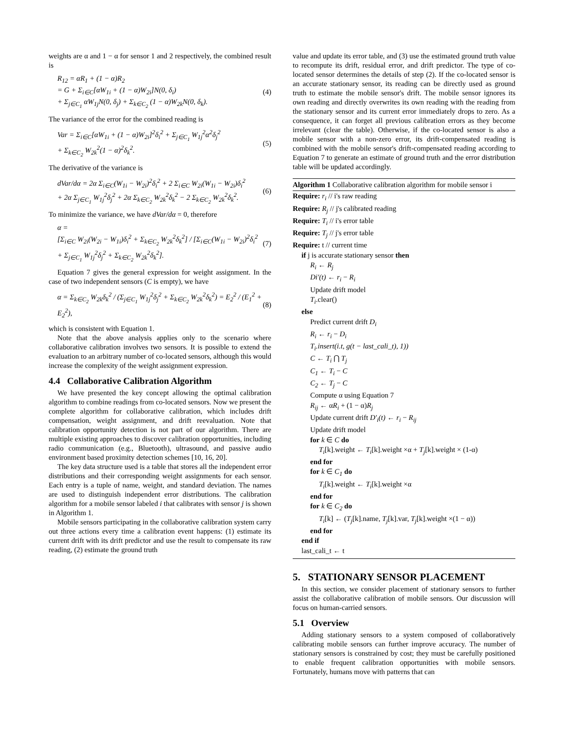weights are α and 1 − α for sensor 1 and 2 respectively, the combined result is
R<sub>12</sub> = αR<sub>1</sub> + (1 − α)R<sub>2</sub>
= G + Σ<sub>i∈C</sub>[αW<sub>1i</sub> + (1 − α)W<sub>2i</sub>]N(0, δ<sub>i</sub>)
+ Σ<sub>j∈C<sub>1</sub></sub> αW<sub>1j</sub>N(0, δ<sub>j</sub>) + Σ<sub>k∈C<sub>2</sub></sub> (1 − α)W<sub>2k</sub>N(0, δ<sub>k</sub>). (4)
The variance of the error for the combined reading is
Var = Σ<sub>i∈C</sub>[αW<sub>1i</sub> + (1 − α)W<sub>2i</sub>]<sup>2</sup>δ<sub>i</sub><sup>2</sup> + Σ<sub>j∈C<sub>1</sub></sub> W<sub>1j</sub><sup>2</sup>α<sup>2</sup>δ<sub>j</sub><sup>2</sup>
+ Σ<sub>k∈C<sub>2</sub></sub> W<sub>2k</sub><sup>2</sup>(1 − α)<sup>2</sup>δ<sub>k</sub><sup>2</sup>. (5)
The derivative of the variance is
dVar/dα = 2α Σ<sub>i∈C</sub>(W<sub>1i</sub> − W<sub>2i</sub>)<sup>2</sup>δ<sub>i</sub><sup>2</sup> + 2 Σ<sub>i∈C</sub> W<sub>2i</sub>(W<sub>1i</sub> − W<sub>2i</sub>)δ<sub>i</sub><sup>2</sup>
+ 2α Σ<sub>j∈C<sub>1</sub></sub> W<sub>1j</sub><sup>2</sup>δ<sub>j</sub><sup>2</sup> + 2α Σ<sub>k∈C<sub>2</sub></sub> W<sub>2k</sub><sup>2</sup>δ<sub>k</sub><sup>2</sup> − 2 Σ<sub>k∈C<sub>2</sub></sub> W<sub>2k</sub><sup>2</sup>δ<sub>k</sub><sup>2</sup>. (6)
To minimize the variance, we have dVar/dα = 0, therefore
α =
[Σ<sub>i∈C</sub> W<sub>2i</sub>(W<sub>2i</sub> − W<sub>1i</sub>)δ<sub>i</sub><sup>2</sup> + Σ<sub>k∈C<sub>2</sub></sub> W<sub>2k</sub><sup>2</sup>δ<sub>k</sub><sup>2</sup>] / [Σ<sub>i∈C</sub>(W<sub>1i</sub> − W<sub>2i</sub>)<sup>2</sup>δ<sub>i</sub><sup>2</sup> + Σ<sub>j∈C<sub>1</sub></sub> W<sub>1j</sub><sup>2</sup>δ<sub>j</sub><sup>2</sup> + Σ<sub>k∈C<sub>2</sub></sub> W<sub>2k</sub><sup>2</sup>δ<sub>k</sub><sup>2</sup>]. (7)
Equation 7 gives the general expression for weight assignment. In the case of two independent sensors (C is empty), we have
α = Σ<sub>k∈C<sub>2</sub></sub> W<sub>2k</sub>δ<sub>k</sub><sup>2</sup> / (Σ<sub>j∈C<sub>1</sub></sub> W<sub>1j</sub><sup>2</sup>δ<sub>j</sub><sup>2</sup> + Σ<sub>k∈C<sub>2</sub></sub> W<sub>2k</sub><sup>2</sup>δ<sub>k</sub><sup>2</sup>) = E<sub>2</sub><sup>2</sup> / (E<sub>1</sub><sup>2</sup> + E<sub>2</sub><sup>2</sup>), (8)
which is consistent with Equation 1.
Note that the above analysis applies only to the scenario where collaborative calibration involves two sensors. It is possible to extend the evaluation to an arbitrary number of co-located sensors, although this would increase the complexity of the weight assignment expression.
4.4 Collaborative Calibration Algorithm
We have presented the key concept allowing the optimal calibration algorithm to combine readings from co-located sensors. Now we present the complete algorithm for collaborative calibration, which includes drift compensation, weight assignment, and drift reevaluation. Note that calibration opportunity detection is not part of our algorithm. There are multiple existing approaches to discover calibration opportunities, including radio communication (e.g., Bluetooth), ultrasound, and passive audio environment based proximity detection schemes [10, 16, 20].
The key data structure used is a table that stores all the independent error distributions and their corresponding weight assignments for each sensor. Each entry is a tuple of name, weight, and standard deviation. The names are used to distinguish independent error distributions. The calibration algorithm for a mobile sensor labeled i that calibrates with sensor j is shown in Algorithm 1.
Mobile sensors participating in the collaborative calibration system carry out three actions every time a calibration event happens: (1) estimate its current drift with its drift predictor and use the result to compensate its raw reading, (2) estimate the ground truth
value and update its error table, and (3) use the estimated ground truth value to recompute its drift, residual error, and drift predictor. The type of co-located sensor determines the details of step (2). If the co-located sensor is an accurate stationary sensor, its reading can be directly used as ground truth to estimate the mobile sensor's drift. The mobile sensor ignores its own reading and directly overwrites its own reading with the reading from the stationary sensor and its current error immediately drops to zero. As a consequence, it can forget all previous calibration errors as they become irrelevant (clear the table). Otherwise, if the co-located sensor is also a mobile sensor with a non-zero error, its drift-compensated reading is combined with the mobile sensor's drift-compensated reading according to Equation 7 to generate an estimate of ground truth and the error distribution table will be updated accordingly.
Algorithm 1 Collaborative calibration algorithm for mobile sensor i
Require: r<sub>i</sub> // i's raw reading
Require: R<sub>j</sub> // j's calibrated reading
Require: T<sub>i</sub> // i's error table
Require: T<sub>j</sub> // j's error table
Require: t // current time
if j is accurate stationary sensor then
R<sub>i</sub> ← R<sub>j</sub>
Di′(t) ← r<sub>i</sub> − R<sub>i</sub>
Update drift model
T<sub>i</sub>.clear()
else
Predict current drift D<sub>i</sub>
R<sub>i</sub> ← r<sub>i</sub> − D<sub>i</sub>
T<sub>i</sub>.insert(i.t, g(t − last_cali_t), 1))
C ← T<sub>i</sub> ⋂ T<sub>j</sub>
C<sub>1</sub> ← T<sub>i</sub> − C
C<sub>2</sub> ← T<sub>j</sub> − C
Compute α using Equation 7
R<sub>ij</sub> ← αR<sub>i</sub> + (1 − α)R<sub>j</sub>
Update current drift D′<sub>i</sub>(t) ← r<sub>i</sub> − R<sub>ij</sub>
Update drift model
for k ∈ C do
T<sub>i</sub>[k].weight ← T<sub>i</sub>[k].weight ×α + T<sub>j</sub>[k].weight × (1-α)
end for
for k ∈ C<sub>1</sub> do
T<sub>i</sub>[k].weight ← T<sub>i</sub>[k].weight ×α
end for
for k ∈ C<sub>2</sub> do
T<sub>i</sub>[k] ← (T<sub>j</sub>[k].name, T<sub>j</sub>[k].var, T<sub>j</sub>[k].weight ×(1 − α))
end for
end if
last_cali_t ← t
5. STATIONARY SENSOR PLACEMENT
In this section, we consider placement of stationary sensors to further assist the collaborative calibration of mobile sensors. Our discussion will focus on human-carried sensors.
5.1 Overview
Adding stationary sensors to a system composed of collaboratively calibrating mobile sensors can further improve accuracy. The number of stationary sensors is constrained by cost; they must be carefully positioned to enable frequent calibration opportunities with mobile sensors. Fortunately, humans move with patterns that can